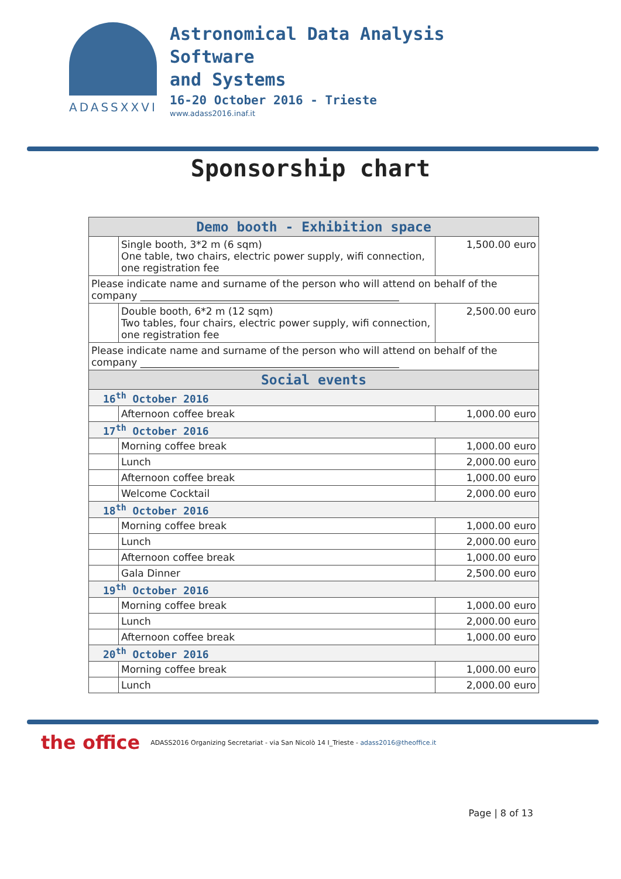ADASSXXVI
Astronomical Data Analysis
Software
and Systems
16-20 October 2016 - Trieste
www.adass2016.inaf.it
Sponsorship chart
| Demo booth - Exhibition space | | |
| --- | --- | --- |
| | Single booth, 3*2 m (6 sqm) One table, two chairs, electric power supply, wifi connection, one registration fee | 1,500.00 euro |
| Please indicate name and surname of the person who will attend on behalf of the company ____________________________________________________ | | |
| | Double booth, 6*2 m (12 sqm) Two tables, four chairs, electric power supply, wifi connection, one registration fee | 2,500.00 euro |
| Please indicate name and surname of the person who will attend on behalf of the company ____________________________________________________ | | |
| Social events | | |
| 16<sup>th</sup> October 2016 | | |
| | Afternoon coffee break | 1,000.00 euro |
| 17<sup>th</sup> October 2016 | | |
| | Morning coffee break | 1,000.00 euro |
| | Lunch | 2,000.00 euro |
| | Afternoon coffee break | 1,000.00 euro |
| | Welcome Cocktail | 2,000.00 euro |
| 18<sup>th</sup> October 2016 | | |
| | Morning coffee break | 1,000.00 euro |
| | Lunch | 2,000.00 euro |
| | Afternoon coffee break | 1,000.00 euro |
| | Gala Dinner | 2,500.00 euro |
| 19<sup>th</sup> October 2016 | | |
| | Morning coffee break | 1,000.00 euro |
| | Lunch | 2,000.00 euro |
| | Afternoon coffee break | 1,000.00 euro |
| 20<sup>th</sup> October 2016 | | |
| | Morning coffee break | 1,000.00 euro |
| | Lunch | 2,000.00 euro |
Page | 8 of 13
the office ADASS2016 Organizing Secretariat - via San Nicolò 14 I_Trieste - adass2016@theoffice.it